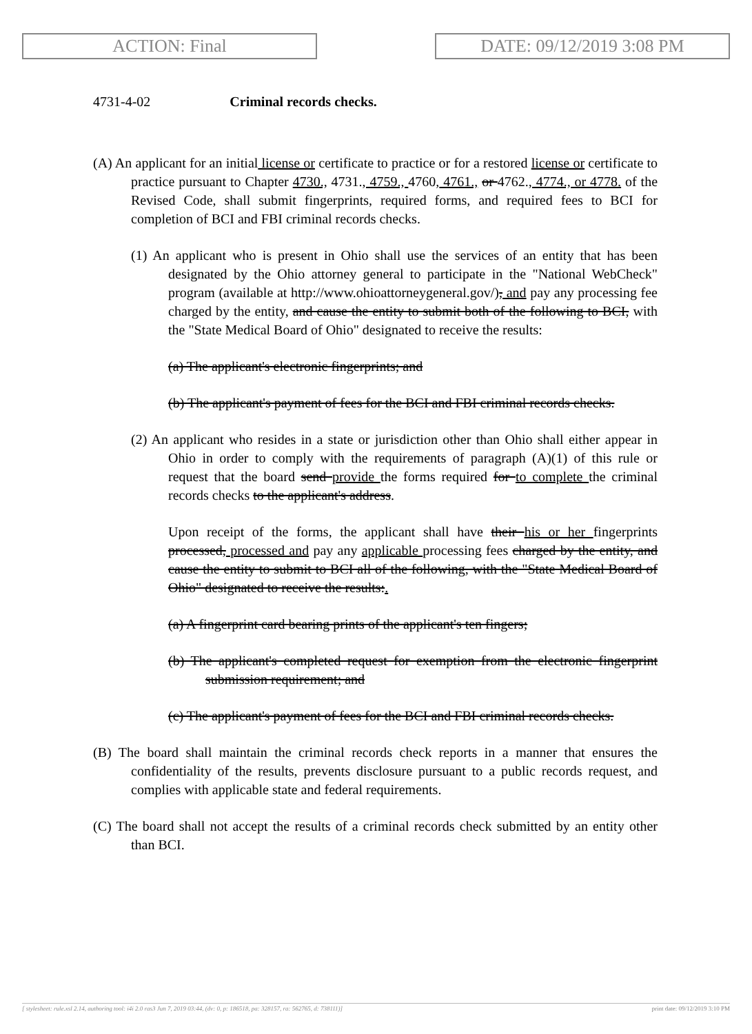ACTION: Final DATE: 09/12/2019 3:08 PM
4731-4-02 Criminal records checks.
(A) An applicant for an initial license or certificate to practice or for a restored license or certificate to practice pursuant to Chapter 4730., 4731., 4759., 4760, 4761., or 4762., 4774., or 4778. of the Revised Code, shall submit fingerprints, required forms, and required fees to BCI for completion of BCI and FBI criminal records checks.
(1) An applicant who is present in Ohio shall use the services of an entity that has been designated by the Ohio attorney general to participate in the "National WebCheck" program (available at http://www.ohioattorneygeneral.gov/), and pay any processing fee charged by the entity, and cause the entity to submit both of the following to BCI, with the "State Medical Board of Ohio" designated to receive the results:
(a) The applicant's electronic fingerprints; and
(b) The applicant's payment of fees for the BCI and FBI criminal records checks.
(2) An applicant who resides in a state or jurisdiction other than Ohio shall either appear in Ohio in order to comply with the requirements of paragraph (A)(1) of this rule or request that the board send provide the forms required for to complete the criminal records checks to the applicant's address.
Upon receipt of the forms, the applicant shall have their his or her fingerprints processed, processed and pay any applicable processing fees charged by the entity, and cause the entity to submit to BCI all of the following, with the "State Medical Board of Ohio" designated to receive the results:.
(a) A fingerprint card bearing prints of the applicant's ten fingers;
(b) The applicant's completed request for exemption from the electronic fingerprint submission requirement; and
(c) The applicant's payment of fees for the BCI and FBI criminal records checks.
(B) The board shall maintain the criminal records check reports in a manner that ensures the confidentiality of the results, prevents disclosure pursuant to a public records request, and complies with applicable state and federal requirements.
(C) The board shall not accept the results of a criminal records check submitted by an entity other than BCI.
[ stylesheet: rule.xsl 2.14, authoring tool: i4i 2.0 ras3 Jun 7, 2019 03:44, (dv: 0, p: 186518, pa: 328157, ra: 562765, d: 738111)] print date: 09/12/2019 3:10 PM